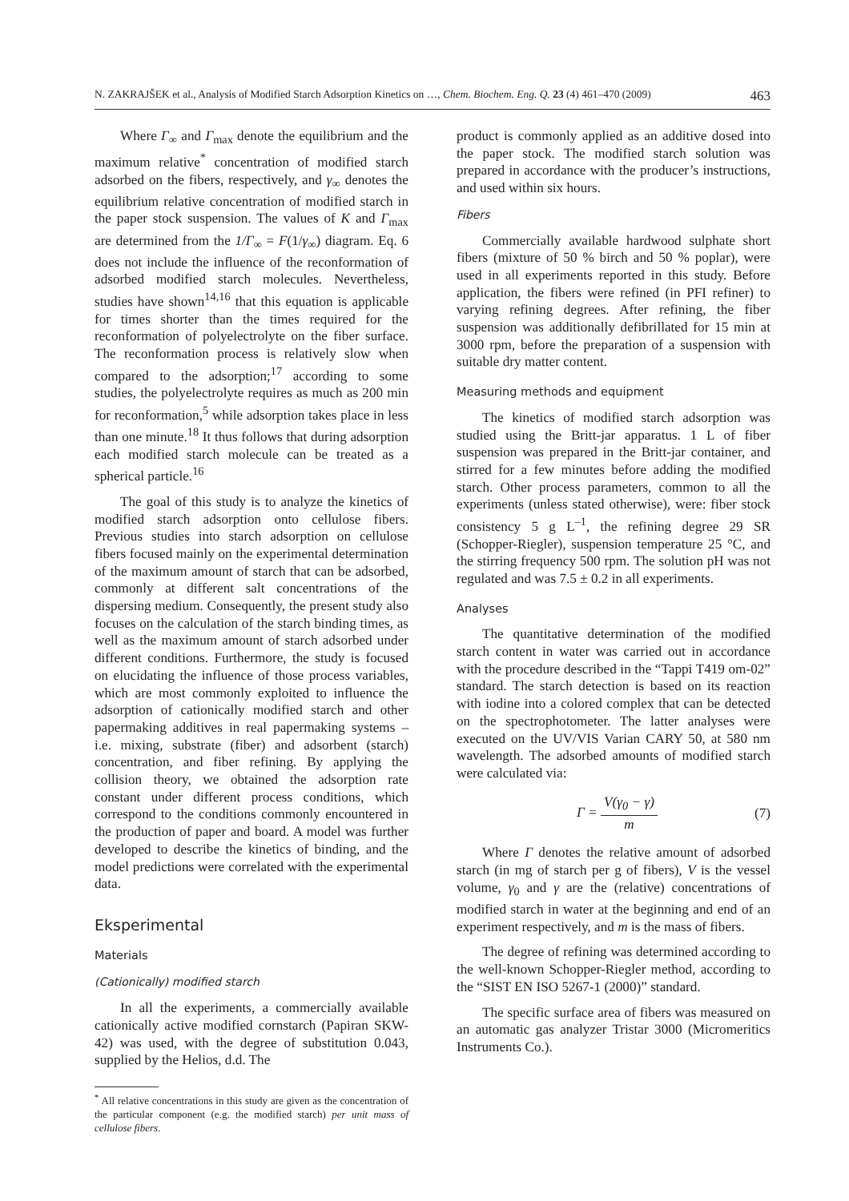N. ZAKRAJŠEK et al., Analysis of Modified Starch Adsorption Kinetics on …, Chem. Biochem. Eng. Q. 23 (4) 461–470 (2009) 463
Where Γ<sub>∞</sub> and Γ<sub>max</sub> denote the equilibrium and the maximum relative<sup>*</sup> concentration of modified starch adsorbed on the fibers, respectively, and γ<sub>∞</sub> denotes the equilibrium relative concentration of modified starch in the paper stock suspension. The values of K and Γ<sub>max</sub> are determined from the 1/Γ<sub>∞</sub> = F(1/γ<sub>∞</sub>) diagram. Eq. 6 does not include the influence of the reconformation of adsorbed modified starch molecules. Nevertheless, studies have shown<sup>14,16</sup> that this equation is applicable for times shorter than the times required for the reconformation of polyelectrolyte on the fiber surface. The reconformation process is relatively slow when compared to the adsorption;<sup>17</sup> according to some studies, the polyelectrolyte requires as much as 200 min for reconformation,<sup>5</sup> while adsorption takes place in less than one minute.<sup>18</sup> It thus follows that during adsorption each modified starch molecule can be treated as a spherical particle.<sup>16</sup>
The goal of this study is to analyze the kinetics of modified starch adsorption onto cellulose fibers. Previous studies into starch adsorption on cellulose fibers focused mainly on the experimental determination of the maximum amount of starch that can be adsorbed, commonly at different salt concentrations of the dispersing medium. Consequently, the present study also focuses on the calculation of the starch binding times, as well as the maximum amount of starch adsorbed under different conditions. Furthermore, the study is focused on elucidating the influence of those process variables, which are most commonly exploited to influence the adsorption of cationically modified starch and other papermaking additives in real papermaking systems – i.e. mixing, substrate (fiber) and adsorbent (starch) concentration, and fiber refining. By applying the collision theory, we obtained the adsorption rate constant under different process conditions, which correspond to the conditions commonly encountered in the production of paper and board. A model was further developed to describe the kinetics of binding, and the model predictions were correlated with the experimental data.
Eksperimental
Materials
(Cationically) modified starch
In all the experiments, a commercially available cationically active modified cornstarch (Papiran SKW-42) was used, with the degree of substitution 0.043, supplied by the Helios, d.d. The
<sup>*</sup> All relative concentrations in this study are given as the concentration of the particular component (e.g. the modified starch) per unit mass of cellulose fibers.
product is commonly applied as an additive dosed into the paper stock. The modified starch solution was prepared in accordance with the producer’s instructions, and used within six hours.
Fibers
Commercially available hardwood sulphate short fibers (mixture of 50 % birch and 50 % poplar), were used in all experiments reported in this study. Before application, the fibers were refined (in PFI refiner) to varying refining degrees. After refining, the fiber suspension was additionally defibrillated for 15 min at 3000 rpm, before the preparation of a suspension with suitable dry matter content.
Measuring methods and equipment
The kinetics of modified starch adsorption was studied using the Britt-jar apparatus. 1 L of fiber suspension was prepared in the Britt-jar container, and stirred for a few minutes before adding the modified starch. Other process parameters, common to all the experiments (unless stated otherwise), were: fiber stock consistency 5 g L<sup>–1</sup>, the refining degree 29 SR (Schopper-Riegler), suspension temperature 25 °C, and the stirring frequency 500 rpm. The solution pH was not regulated and was 7.5 ± 0.2 in all experiments.
Analyses
The quantitative determination of the modified starch content in water was carried out in accordance with the procedure described in the “Tappi T419 om-02” standard. The starch detection is based on its reaction with iodine into a colored complex that can be detected on the spectrophotometer. The latter analyses were executed on the UV/VIS Varian CARY 50, at 580 nm wavelength. The adsorbed amounts of modified starch were calculated via:
Γ = V(γ<sub>0</sub> − γ) m (7)
Where Γ denotes the relative amount of adsorbed starch (in mg of starch per g of fibers), V is the vessel volume, γ<sub>0</sub> and γ are the (relative) concentrations of modified starch in water at the beginning and end of an experiment respectively, and m is the mass of fibers.
The degree of refining was determined according to the well-known Schopper-Riegler method, according to the “SIST EN ISO 5267-1 (2000)” standard.
The specific surface area of fibers was measured on an automatic gas analyzer Tristar 3000 (Micromeritics Instruments Co.).